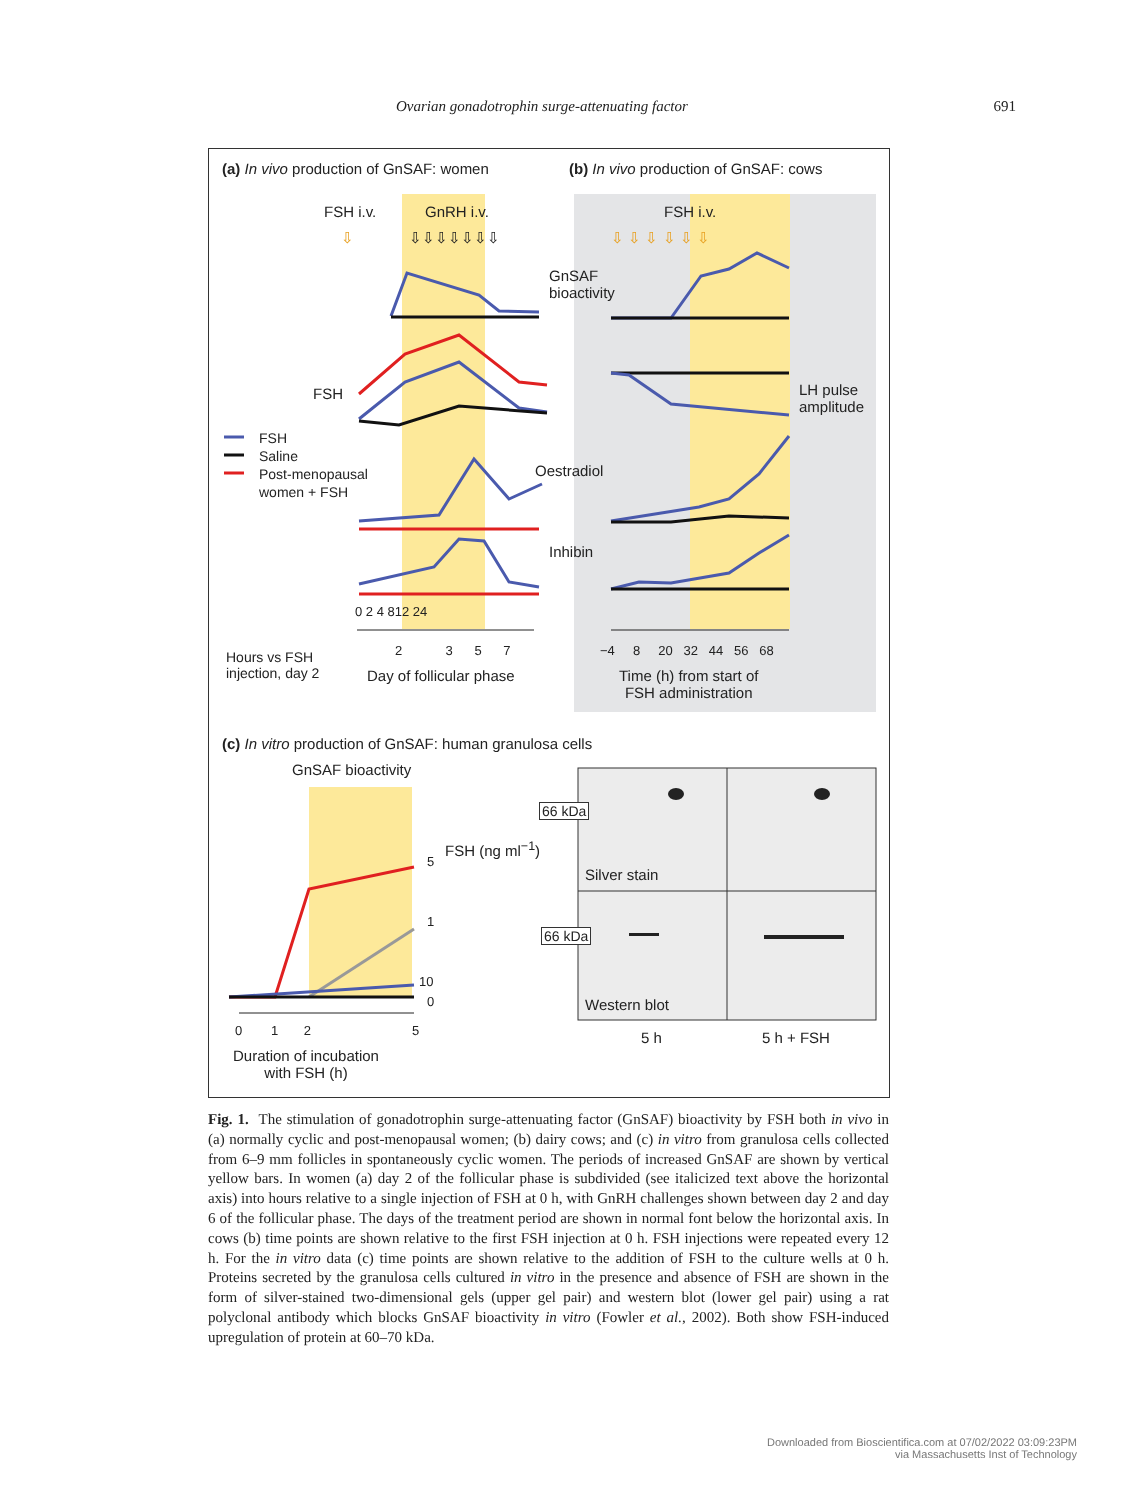Ovarian gonadotrophin surge-attenuating factor 691
(a) In vivo production of GnSAF: women (b) In vivo production of GnSAF: cows
FSH i.v. GnRH i.v. FSH i.v.
⇩ ⇩⇩⇩⇩⇩⇩⇩ ⇩ ⇩ ⇩ ⇩ ⇩ ⇩
GnSAF
bioactivity
FSH
LH pulse
amplitude
FSH
Saline
Post-menopausal
women + FSH
Oestradiol
Inhibin
0 2 4 812 24
2 3 5 7 −4 8 20 32 44 56 68
Hours vs FSH
injection, day 2
Day of follicular phase
Time (h) from start of
FSH administration
(c) In vitro production of GnSAF: human granulosa cells
GnSAF bioactivity
5
1
10
0
FSH (ng ml<sup>−1</sup>)
0 1 2 5
Duration of incubation
with FSH (h)
66 kDa
Silver stain
66 kDa
Western blot
5 h 5 h + FSH
Fig. 1. The stimulation of gonadotrophin surge-attenuating factor (GnSAF) bioactivity by FSH both in vivo in (a) normally cyclic and post-menopausal women; (b) dairy cows; and (c) in vitro from granulosa cells collected from 6–9 mm follicles in spontaneously cyclic women. The periods of increased GnSAF are shown by vertical yellow bars. In women (a) day 2 of the follicular phase is subdivided (see italicized text above the horizontal axis) into hours relative to a single injection of FSH at 0 h, with GnRH challenges shown between day 2 and day 6 of the follicular phase. The days of the treatment period are shown in normal font below the horizontal axis. In cows (b) time points are shown relative to the first FSH injection at 0 h. FSH injections were repeated every 12 h. For the in vitro data (c) time points are shown relative to the addition of FSH to the culture wells at 0 h. Proteins secreted by the granulosa cells cultured in vitro in the presence and absence of FSH are shown in the form of silver-stained two-dimensional gels (upper gel pair) and western blot (lower gel pair) using a rat polyclonal antibody which blocks GnSAF bioactivity in vitro (Fowler et al., 2002). Both show FSH-induced upregulation of protein at 60–70 kDa.
Downloaded from Bioscientifica.com at 07/02/2022 03:09:23PM
via Massachusetts Inst of Technology